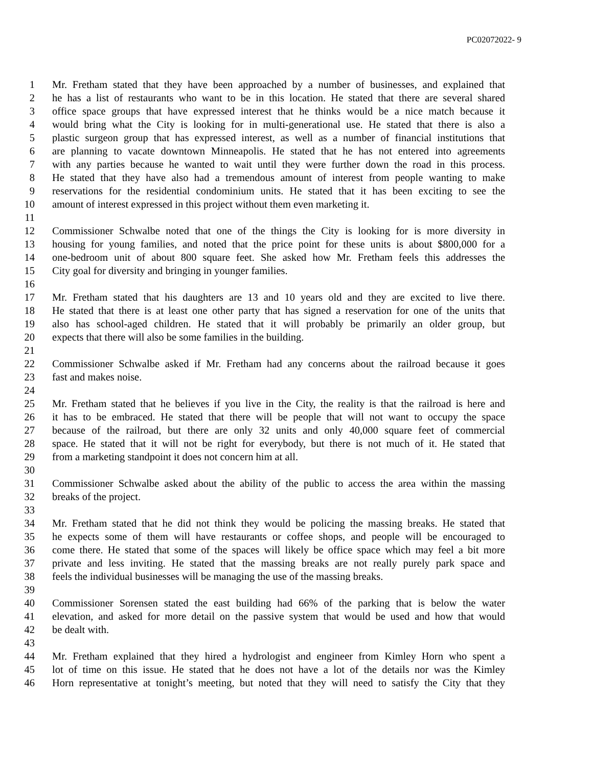PC02072022- 9
1 Mr. Fretham stated that they have been approached by a number of businesses, and explained that
2 he has a list of restaurants who want to be in this location. He stated that there are several shared
3 office space groups that have expressed interest that he thinks would be a nice match because it
4 would bring what the City is looking for in multi-generational use. He stated that there is also a
5 plastic surgeon group that has expressed interest, as well as a number of financial institutions that
6 are planning to vacate downtown Minneapolis. He stated that he has not entered into agreements
7 with any parties because he wanted to wait until they were further down the road in this process.
8 He stated that they have also had a tremendous amount of interest from people wanting to make
9 reservations for the residential condominium units. He stated that it has been exciting to see the
10 amount of interest expressed in this project without them even marketing it.
11
12 Commissioner Schwalbe noted that one of the things the City is looking for is more diversity in
13 housing for young families, and noted that the price point for these units is about $800,000 for a
14 one-bedroom unit of about 800 square feet. She asked how Mr. Fretham feels this addresses the
15 City goal for diversity and bringing in younger families.
16
17 Mr. Fretham stated that his daughters are 13 and 10 years old and they are excited to live there.
18 He stated that there is at least one other party that has signed a reservation for one of the units that
19 also has school-aged children. He stated that it will probably be primarily an older group, but
20 expects that there will also be some families in the building.
21
22 Commissioner Schwalbe asked if Mr. Fretham had any concerns about the railroad because it goes
23 fast and makes noise.
24
25 Mr. Fretham stated that he believes if you live in the City, the reality is that the railroad is here and
26 it has to be embraced. He stated that there will be people that will not want to occupy the space
27 because of the railroad, but there are only 32 units and only 40,000 square feet of commercial
28 space. He stated that it will not be right for everybody, but there is not much of it. He stated that
29 from a marketing standpoint it does not concern him at all.
30
31 Commissioner Schwalbe asked about the ability of the public to access the area within the massing
32 breaks of the project.
33
34 Mr. Fretham stated that he did not think they would be policing the massing breaks. He stated that
35 he expects some of them will have restaurants or coffee shops, and people will be encouraged to
36 come there. He stated that some of the spaces will likely be office space which may feel a bit more
37 private and less inviting. He stated that the massing breaks are not really purely park space and
38 feels the individual businesses will be managing the use of the massing breaks.
39
40 Commissioner Sorensen stated the east building had 66% of the parking that is below the water
41 elevation, and asked for more detail on the passive system that would be used and how that would
42 be dealt with.
43
44 Mr. Fretham explained that they hired a hydrologist and engineer from Kimley Horn who spent a
45 lot of time on this issue. He stated that he does not have a lot of the details nor was the Kimley
46 Horn representative at tonight’s meeting, but noted that they will need to satisfy the City that they